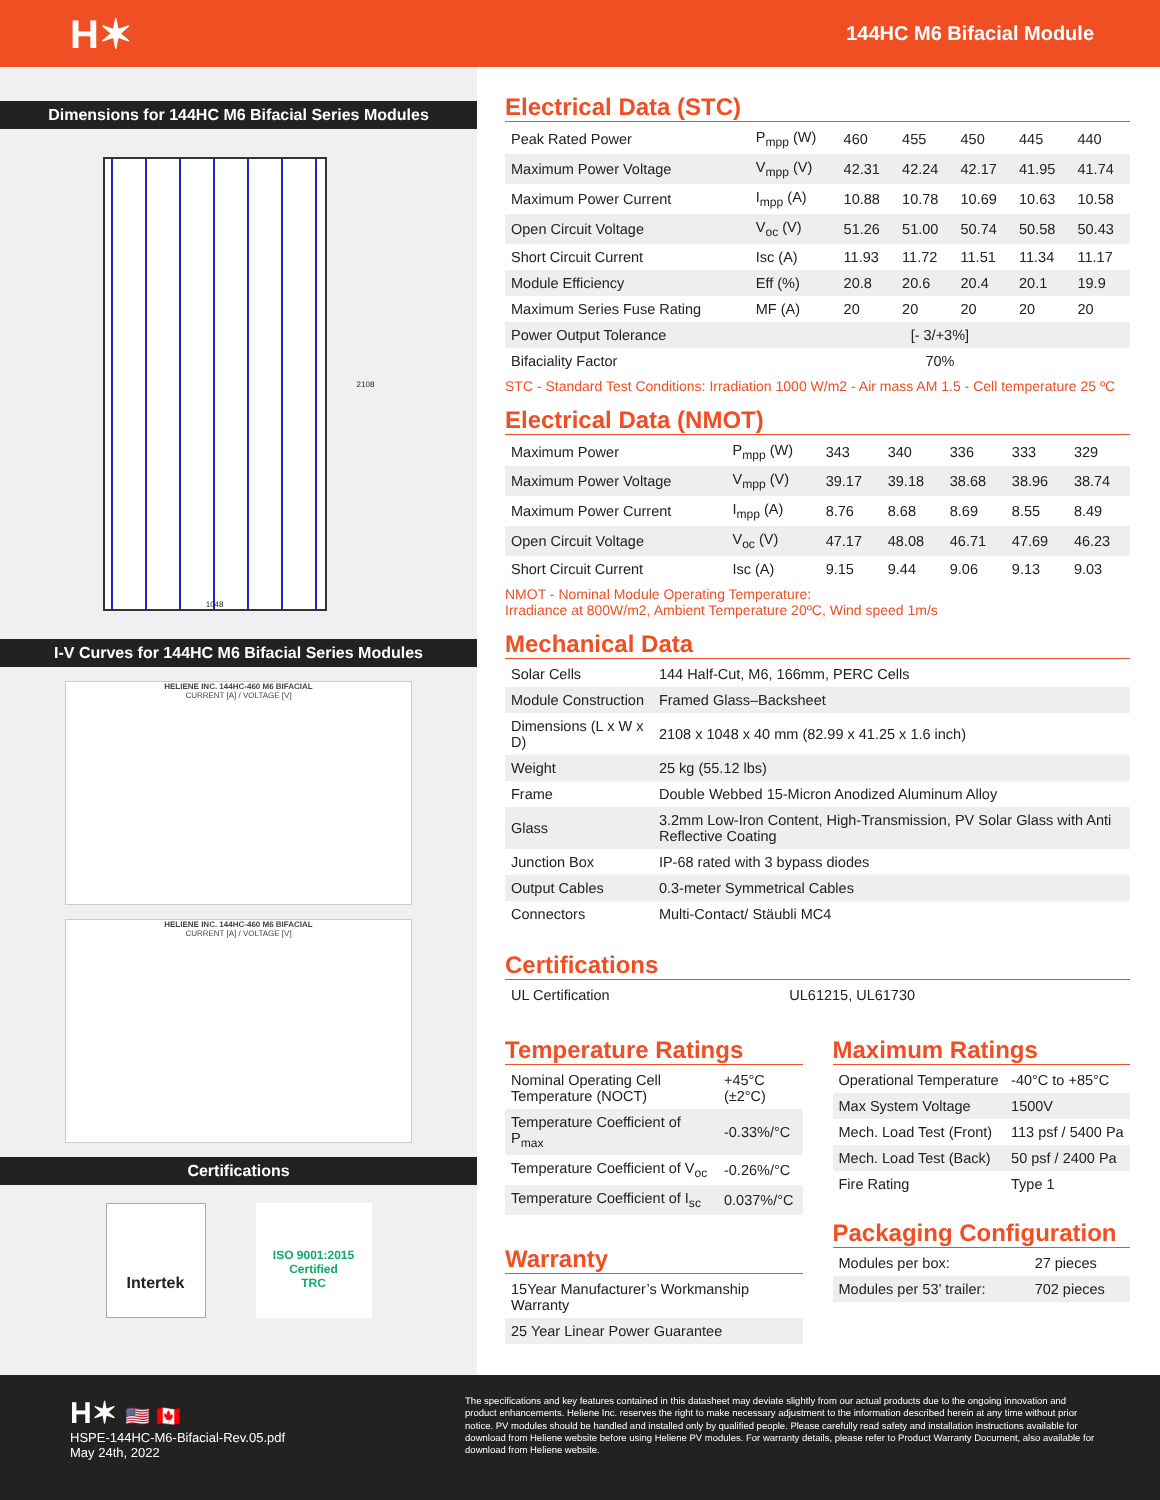H✶
144HC M6 Bifacial Module
Dimensions for 144HC M6 Bifacial Series Modules
1048
2108
I-V Curves for 144HC M6 Bifacial Series Modules
HELIENE INC. 144HC-460 M6 BIFACIAL
CURRENT [A] / VOLTAGE [V]
HELIENE INC. 144HC-460 M6 BIFACIAL
CURRENT [A] / VOLTAGE [V]
Certifications
Intertek
ISO 9001:2015
Certified
TRC
Electrical Data (STC)
| Peak Rated Power | P<sub>mpp</sub> (W) | 460 | 455 | 450 | 445 | 440 |
| Maximum Power Voltage | V<sub>mpp</sub> (V) | 42.31 | 42.24 | 42.17 | 41.95 | 41.74 |
| Maximum Power Current | I<sub>mpp</sub> (A) | 10.88 | 10.78 | 10.69 | 10.63 | 10.58 |
| Open Circuit Voltage | V<sub>oc</sub> (V) | 51.26 | 51.00 | 50.74 | 50.58 | 50.43 |
| Short Circuit Current | Isc (A) | 11.93 | 11.72 | 11.51 | 11.34 | 11.17 |
| Module Efficiency | Eff (%) | 20.8 | 20.6 | 20.4 | 20.1 | 19.9 |
| Maximum Series Fuse Rating | MF (A) | 20 | 20 | 20 | 20 | 20 |
| Power Output Tolerance | [- 3/+3%] | | | | | |
| Bifaciality Factor | 70% | | | | | |
STC - Standard Test Conditions: Irradiation 1000 W/m2 - Air mass AM 1.5 - Cell temperature 25 ºC
Electrical Data (NMOT)
| Maximum Power | P<sub>mpp</sub> (W) | 343 | 340 | 336 | 333 | 329 |
| Maximum Power Voltage | V<sub>mpp</sub> (V) | 39.17 | 39.18 | 38.68 | 38.96 | 38.74 |
| Maximum Power Current | I<sub>mpp</sub> (A) | 8.76 | 8.68 | 8.69 | 8.55 | 8.49 |
| Open Circuit Voltage | V<sub>oc</sub> (V) | 47.17 | 48.08 | 46.71 | 47.69 | 46.23 |
| Short Circuit Current | Isc (A) | 9.15 | 9.44 | 9.06 | 9.13 | 9.03 |
NMOT - Nominal Module Operating Temperature:
Irradiance at 800W/m2, Ambient Temperature 20ºC, Wind speed 1m/s
Mechanical Data
| Solar Cells | 144 Half-Cut, M6, 166mm, PERC Cells |
| Module Construction | Framed Glass–Backsheet |
| Dimensions (L x W x D) | 2108 x 1048 x 40 mm (82.99 x 41.25 x 1.6 inch) |
| Weight | 25 kg (55.12 lbs) |
| Frame | Double Webbed 15-Micron Anodized Aluminum Alloy |
| Glass | 3.2mm Low-Iron Content, High-Transmission, PV Solar Glass with Anti Reflective Coating |
| Junction Box | IP-68 rated with 3 bypass diodes |
| Output Cables | 0.3-meter Symmetrical Cables |
| Connectors | Multi-Contact/ Stäubli MC4 |
Certifications
| UL Certification | UL61215, UL61730 |
Temperature Ratings
| Nominal Operating Cell Temperature (NOCT) | +45°C (±2°C) |
| Temperature Coefficient of P<sub>max</sub> | -0.33%/°C |
| Temperature Coefficient of V<sub>oc</sub> | -0.26%/°C |
| Temperature Coefficient of I<sub>sc</sub> | 0.037%/°C |
Warranty
| 15Year Manufacturer’s Workmanship Warranty |
| 25 Year Linear Power Guarantee |
Maximum Ratings
| Operational Temperature | -40°C to +85°C |
| Max System Voltage | 1500V |
| Mech. Load Test (Front) | 113 psf / 5400 Pa |
| Mech. Load Test (Back) | 50 psf / 2400 Pa |
| Fire Rating | Type 1 |
Packaging Configuration
| Modules per box: | 27 pieces |
| Modules per 53’ trailer: | 702 pieces |
H✶ 🇺🇸 🇨🇦
HSPE-144HC-M6-Bifacial-Rev.05.pdf
May 24th, 2022
The specifications and key features contained in this datasheet may deviate slightly from our actual products due to the ongoing innovation and product enhancements. Heliene Inc. reserves the right to make necessary adjustment to the information described herein at any time without prior notice. PV modules should be handled and installed only by qualified people. Please carefully read safety and installation instructions available for download from Heliene website before using Heliene PV modules. For warranty details, please refer to Product Warranty Document, also available for download from Heliene website.